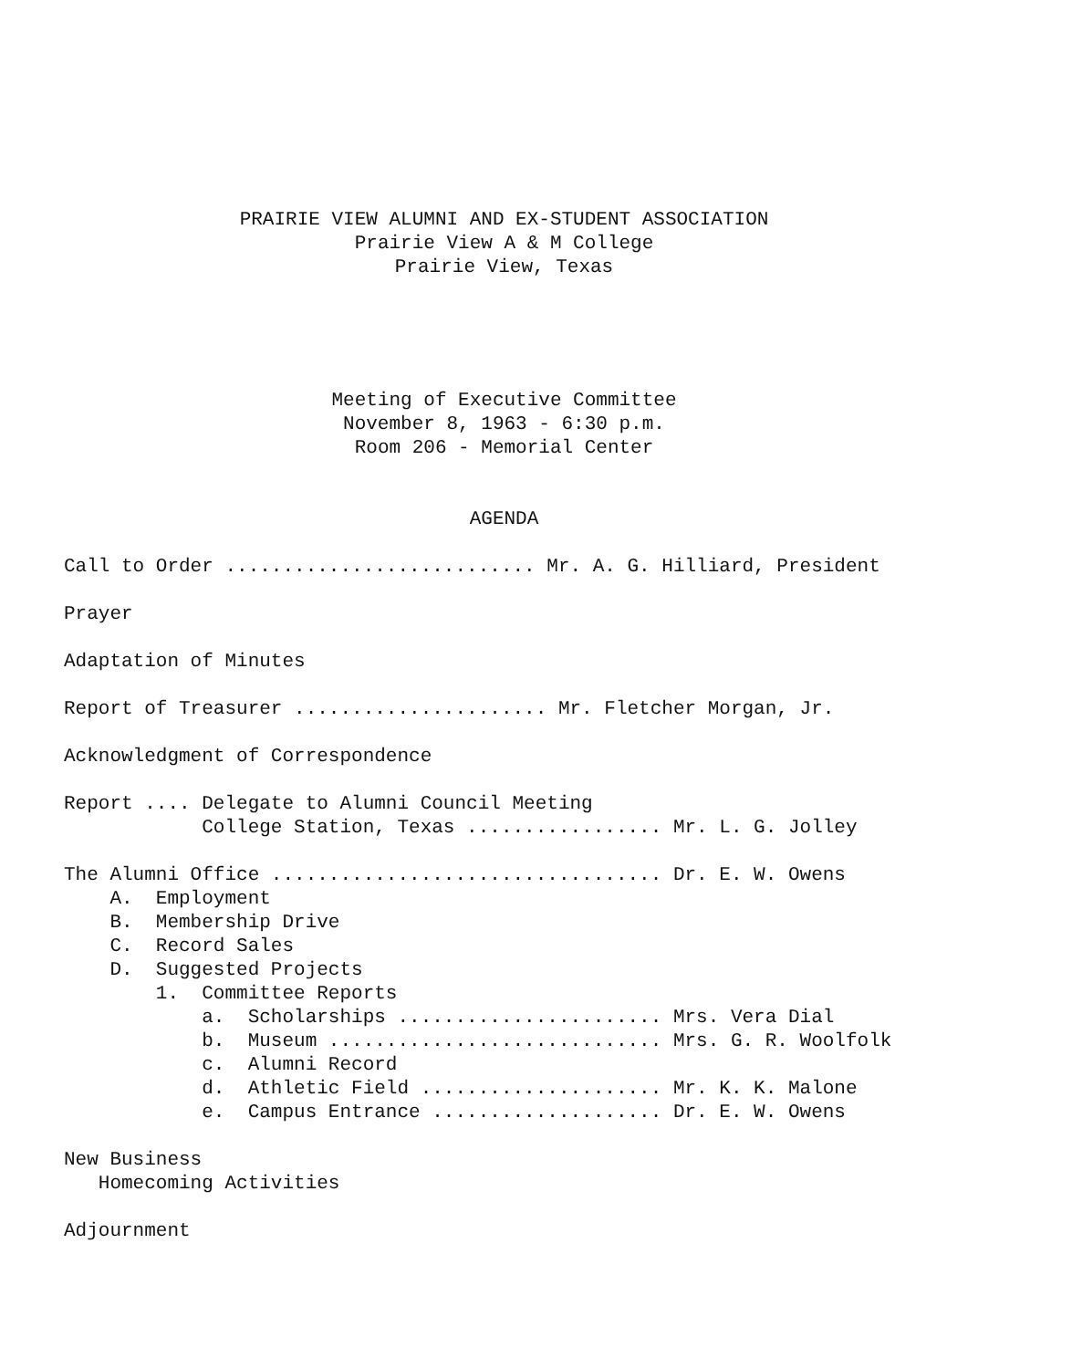PRAIRIE VIEW ALUMNI AND EX-STUDENT ASSOCIATION
Prairie View A & M College
Prairie View, Texas
Meeting of Executive Committee
November 8, 1963 - 6:30 p.m.
Room 206 - Memorial Center
AGENDA
Call to Order ........................... Mr. A. G. Hilliard, President
Prayer
Adaptation of Minutes
Report of Treasurer ...................... Mr. Fletcher Morgan, Jr.
Acknowledgment of Correspondence
Report .... Delegate to Alumni Council Meeting
College Station, Texas ................. Mr. L. G. Jolley
The Alumni Office .................................. Dr. E. W. Owens
A. Employment
B. Membership Drive
C. Record Sales
D. Suggested Projects
1. Committee Reports
a. Scholarships ....................... Mrs. Vera Dial
b. Museum ............................. Mrs. G. R. Woolfolk
c. Alumni Record
d. Athletic Field ..................... Mr. K. K. Malone
e. Campus Entrance .................... Dr. E. W. Owens
New Business
Homecoming Activities
Adjournment